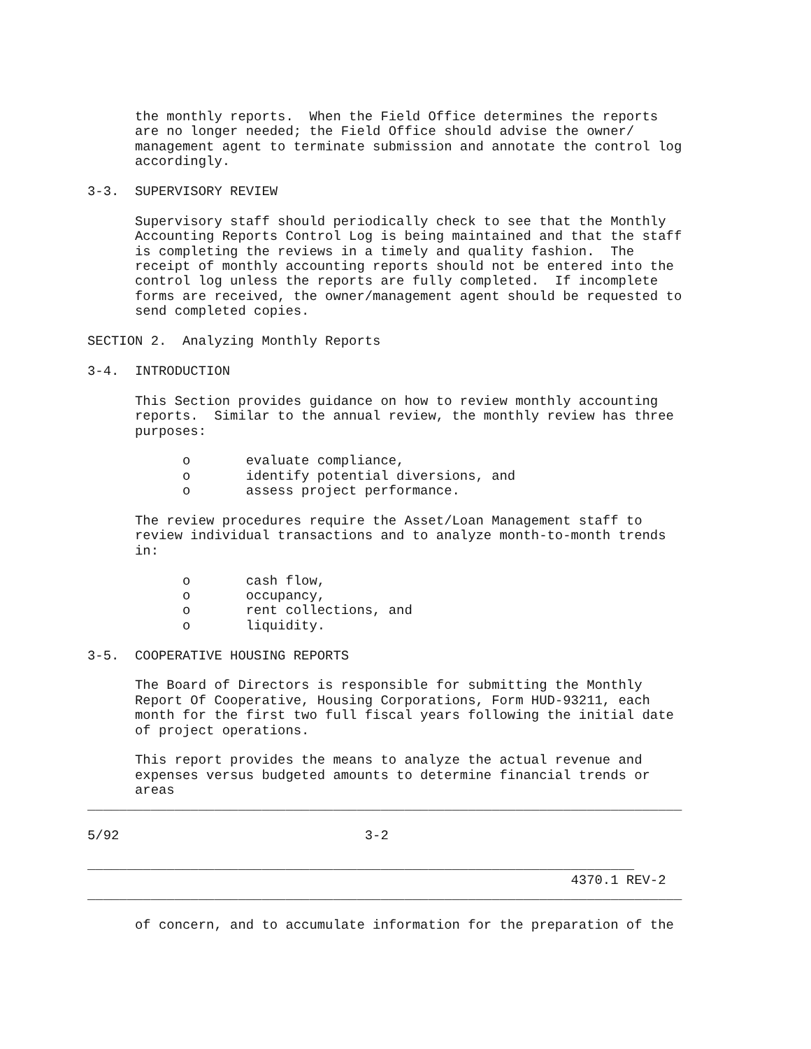the monthly reports.  When the Field Office determines the reports
      are no longer needed; the Field Office should advise the owner/
      management agent to terminate submission and annotate the control log
      accordingly.

3-3.  SUPERVISORY REVIEW

      Supervisory staff should periodically check to see that the Monthly
      Accounting Reports Control Log is being maintained and that the staff
      is completing the reviews in a timely and quality fashion.  The
      receipt of monthly accounting reports should not be entered into the
      control log unless the reports are fully completed.  If incomplete
      forms are received, the owner/management agent should be requested to
      send completed copies.

SECTION 2.  Analyzing Monthly Reports

3-4.  INTRODUCTION

      This Section provides guidance on how to review monthly accounting
      reports.  Similar to the annual review, the monthly review has three
      purposes:

            o       evaluate compliance,
            o       identify potential diversions, and
            o       assess project performance.

      The review procedures require the Asset/Loan Management staff to
      review individual transactions and to analyze month-to-month trends
      in:

            o       cash flow,
            o       occupancy,
            o       rent collections, and
            o       liquidity.

3-5.  COOPERATIVE HOUSING REPORTS

      The Board of Directors is responsible for submitting the Monthly
      Report Of Cooperative, Housing Corporations, Form HUD-93211, each
      month for the first two full fiscal years following the initial date
      of project operations.

      This report provides the means to analyze the actual revenue and
      expenses versus budgeted amounts to determine financial trends or
      areas
___________________________________________________________________________

5/92                               3-2

_____________________________________________________________________
                                                             4370.1 REV-2
___________________________________________________________________________

      of concern, and to accumulate information for the preparation of the